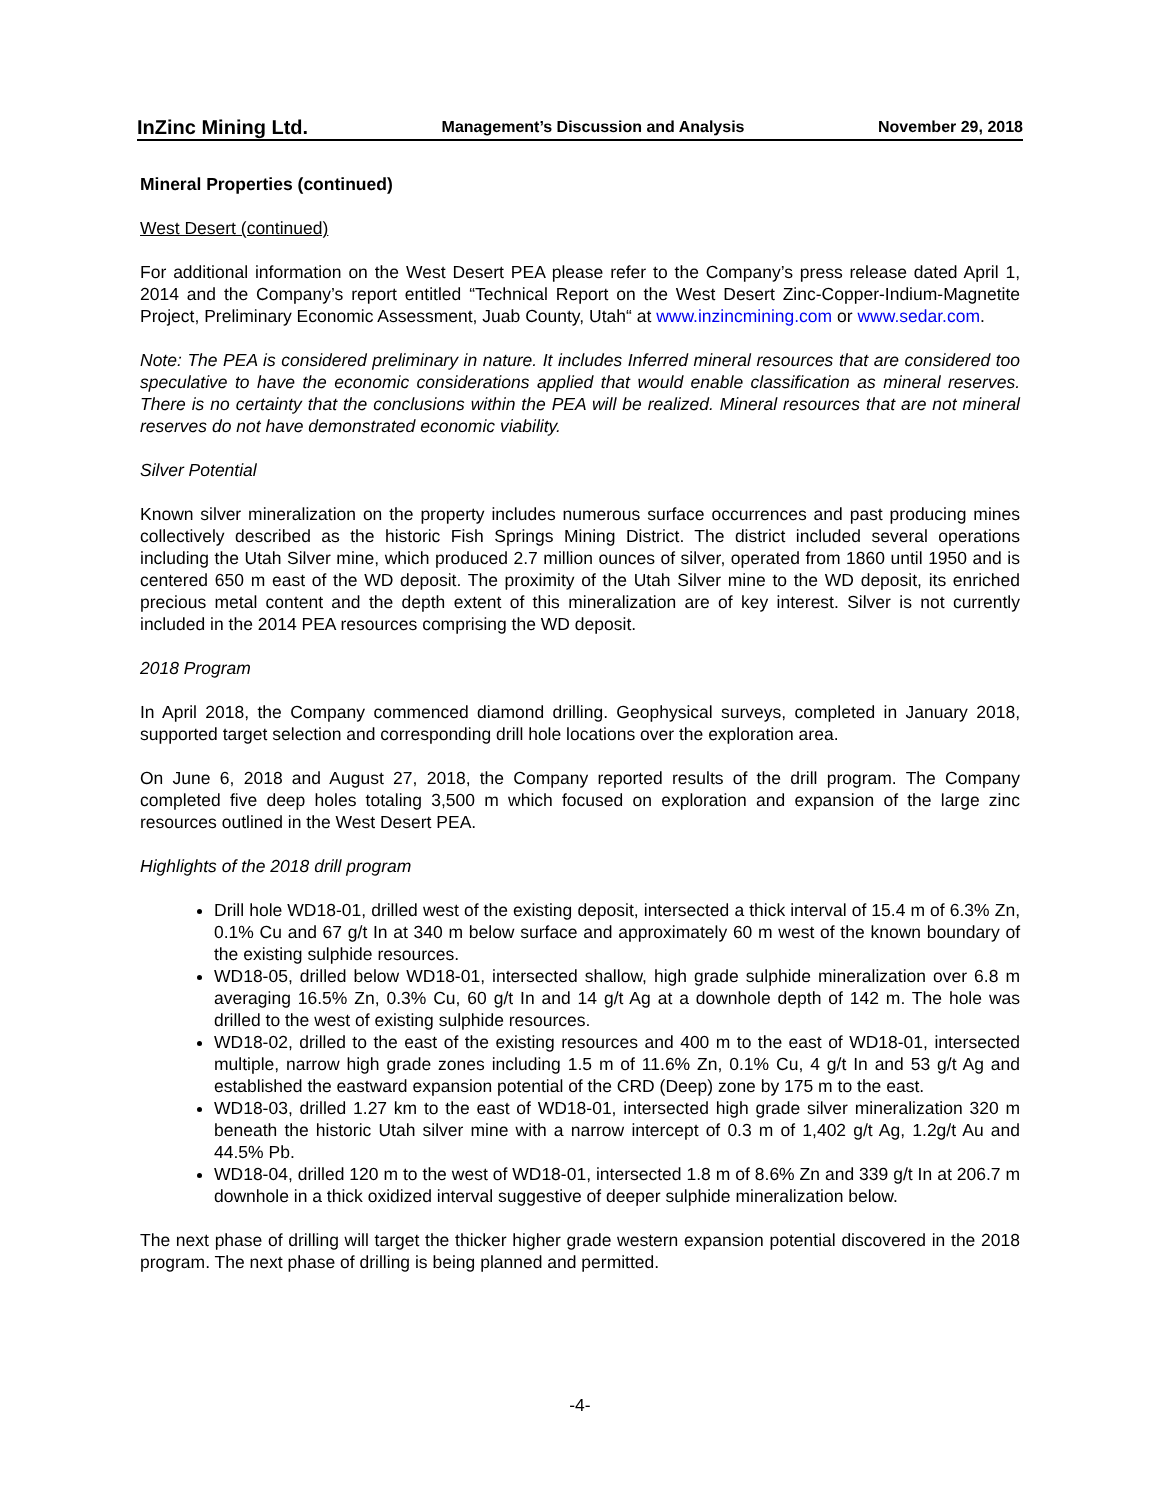InZinc Mining Ltd. Management’s Discussion and Analysis November 29, 2018
Mineral Properties (continued)
West Desert (continued)
For additional information on the West Desert PEA please refer to the Company’s press release dated April 1, 2014 and the Company’s report entitled “Technical Report on the West Desert Zinc-Copper-Indium-Magnetite Project, Preliminary Economic Assessment, Juab County, Utah“ at www.inzincmining.com or www.sedar.com.
Note: The PEA is considered preliminary in nature. It includes Inferred mineral resources that are considered too speculative to have the economic considerations applied that would enable classification as mineral reserves. There is no certainty that the conclusions within the PEA will be realized. Mineral resources that are not mineral reserves do not have demonstrated economic viability.
Silver Potential
Known silver mineralization on the property includes numerous surface occurrences and past producing mines collectively described as the historic Fish Springs Mining District. The district included several operations including the Utah Silver mine, which produced 2.7 million ounces of silver, operated from 1860 until 1950 and is centered 650 m east of the WD deposit. The proximity of the Utah Silver mine to the WD deposit, its enriched precious metal content and the depth extent of this mineralization are of key interest. Silver is not currently included in the 2014 PEA resources comprising the WD deposit.
2018 Program
In April 2018, the Company commenced diamond drilling. Geophysical surveys, completed in January 2018, supported target selection and corresponding drill hole locations over the exploration area.
On June 6, 2018 and August 27, 2018, the Company reported results of the drill program. The Company completed five deep holes totaling 3,500 m which focused on exploration and expansion of the large zinc resources outlined in the West Desert PEA.
Highlights of the 2018 drill program
Drill hole WD18-01, drilled west of the existing deposit, intersected a thick interval of 15.4 m of 6.3% Zn, 0.1% Cu and 67 g/t In at 340 m below surface and approximately 60 m west of the known boundary of the existing sulphide resources.
WD18-05, drilled below WD18-01, intersected shallow, high grade sulphide mineralization over 6.8 m averaging 16.5% Zn, 0.3% Cu, 60 g/t In and 14 g/t Ag at a downhole depth of 142 m. The hole was drilled to the west of existing sulphide resources.
WD18-02, drilled to the east of the existing resources and 400 m to the east of WD18-01, intersected multiple, narrow high grade zones including 1.5 m of 11.6% Zn, 0.1% Cu, 4 g/t In and 53 g/t Ag and established the eastward expansion potential of the CRD (Deep) zone by 175 m to the east.
WD18-03, drilled 1.27 km to the east of WD18-01, intersected high grade silver mineralization 320 m beneath the historic Utah silver mine with a narrow intercept of 0.3 m of 1,402 g/t Ag, 1.2g/t Au and 44.5% Pb.
WD18-04, drilled 120 m to the west of WD18-01, intersected 1.8 m of 8.6% Zn and 339 g/t In at 206.7 m downhole in a thick oxidized interval suggestive of deeper sulphide mineralization below.
The next phase of drilling will target the thicker higher grade western expansion potential discovered in the 2018 program. The next phase of drilling is being planned and permitted.
-4-